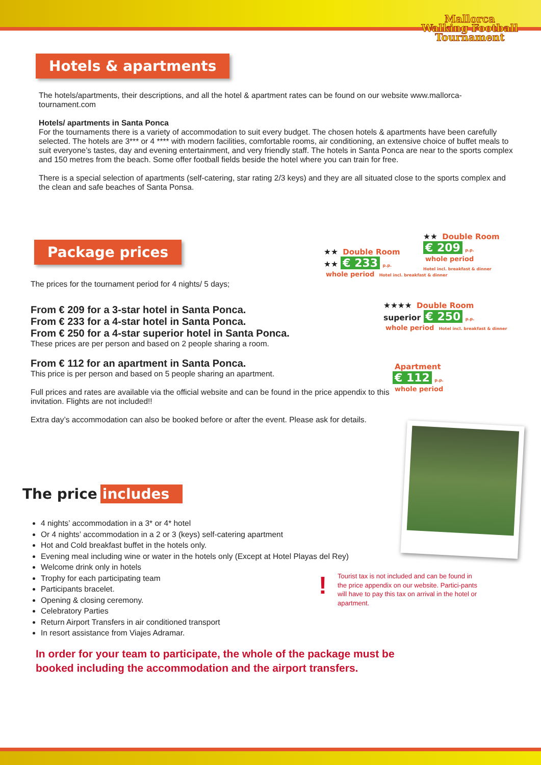Mallorca
Walking Football
Tournament
Hotels & apartments
The hotels/apartments, their descriptions, and all the hotel & apartment rates can be found on our website www.mallorca-tournament.com
Hotels/ apartments in Santa Ponca
For the tournaments there is a variety of accommodation to suit every budget. The chosen hotels & apartments have been carefully selected. The hotels are 3*** or 4 **** with modern facilities, comfortable rooms, air conditioning, an extensive choice of buffet meals to suit everyone’s tastes, day and evening entertainment, and very friendly staff. The hotels in Santa Ponca are near to the sports complex and 150 metres from the beach. Some offer football fields beside the hotel where you can train for free.
There is a special selection of apartments (self-catering, star rating 2/3 keys) and they are all situated close to the sports complex and the clean and safe beaches of Santa Ponsa.
Package prices
The prices for the tournament period for 4 nights/ 5 days;
From € 209 for a 3-star hotel in Santa Ponca.
From € 233 for a 4-star hotel in Santa Ponca.
From € 250 for a 4-star superior hotel in Santa Ponca.
These prices are per person and based on 2 people sharing a room.
From € 112 for an apartment in Santa Ponca.
This price is per person and based on 5 people sharing an apartment.
Full prices and rates are available via the official website and can be found in the price appendix to this invitation. Flights are not included!!
Extra day’s accommodation can also be booked before or after the event. Please ask for details.
★★ Double Room
€ 209 p.p.
whole period
Hotel incl. breakfast & dinner
★★ Double Room
★★ € 233 p.p.
whole period Hotel incl. breakfast & dinner
★★★★ Double Room
superior € 250 p.p.
whole period Hotel incl. breakfast & dinner
Apartment
€ 112 p.p.
whole period
The price includes
4 nights’ accommodation in a 3* or 4* hotel
Or 4 nights’ accommodation in a 2 or 3 (keys) self-catering apartment
Hot and Cold breakfast buffet in the hotels only.
Evening meal including wine or water in the hotels only (Except at Hotel Playas del Rey)
Welcome drink only in hotels
Trophy for each participating team
Participants bracelet.
Opening & closing ceremony.
Celebratory Parties
Return Airport Transfers in air conditioned transport
In resort assistance from Viajes Adramar.
!
Tourist tax is not included and can be found in the price appendix on our website. Partici-pants will have to pay this tax on arrival in the hotel or apartment.
In order for your team to participate, the whole of the package must be booked including the accommodation and the airport transfers.